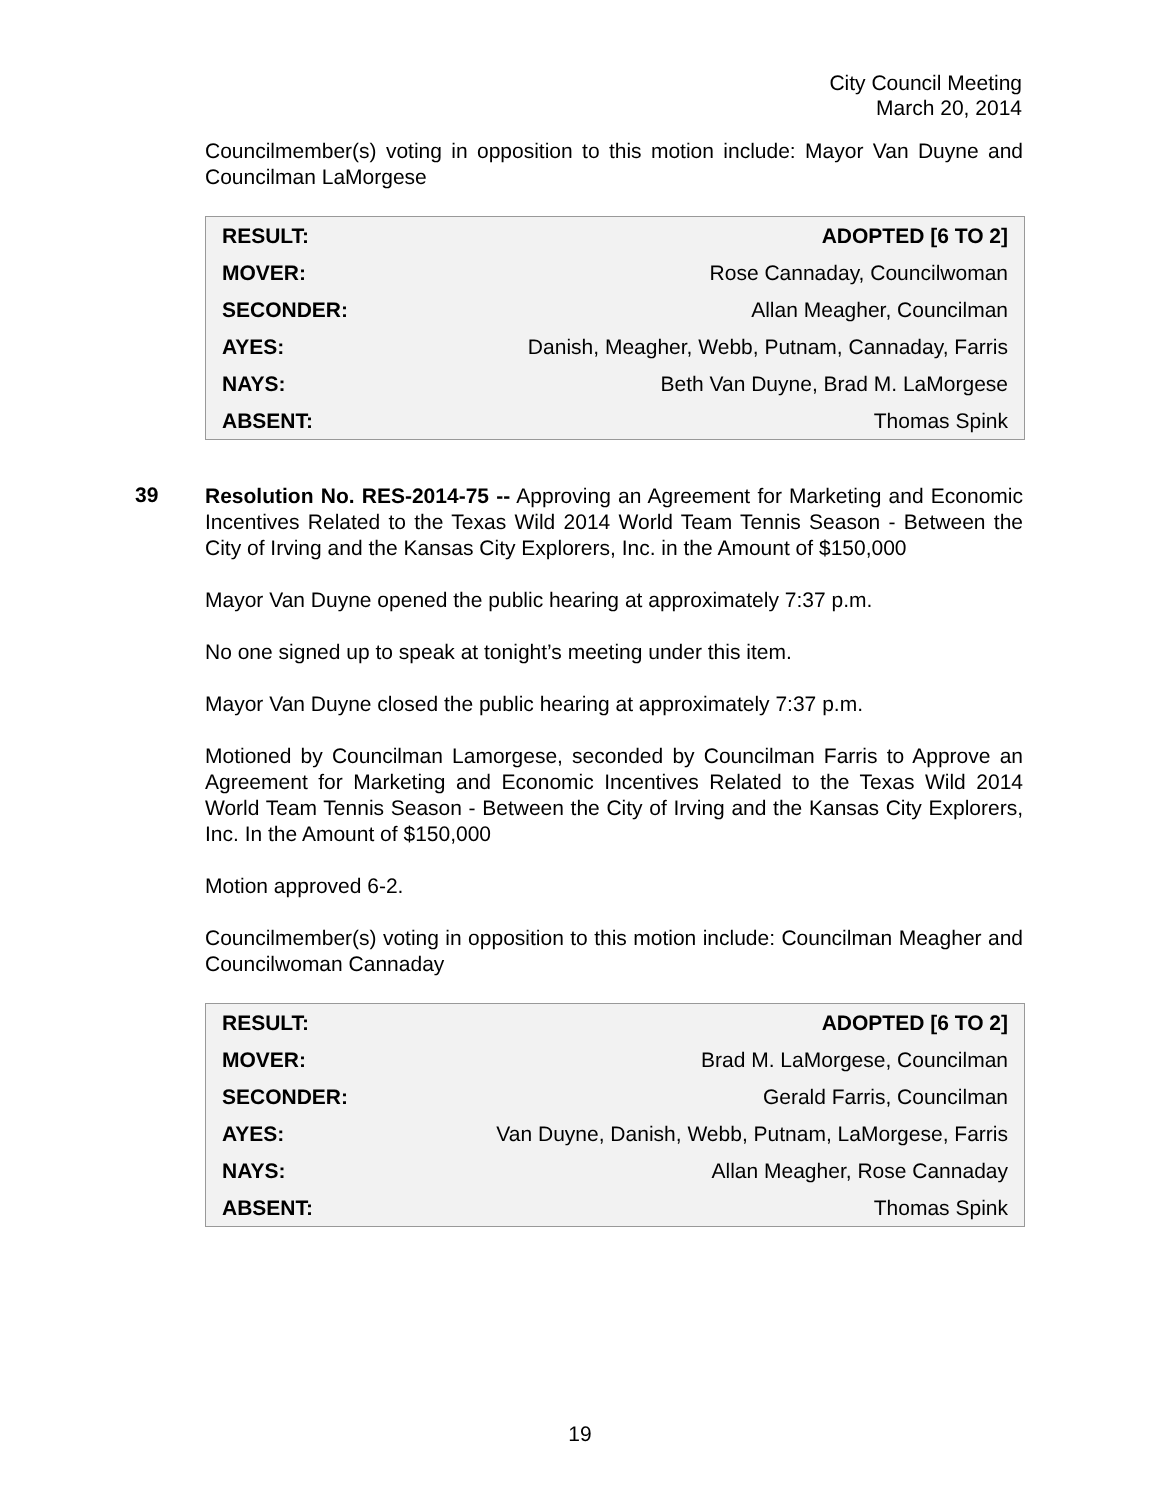City Council Meeting
March 20, 2014
Councilmember(s) voting in opposition to this motion include: Mayor Van Duyne and Councilman LaMorgese
| RESULT: | ADOPTED [6 TO 2] |
| MOVER: | Rose Cannaday, Councilwoman |
| SECONDER: | Allan Meagher, Councilman |
| AYES: | Danish, Meagher, Webb, Putnam, Cannaday, Farris |
| NAYS: | Beth Van Duyne, Brad M. LaMorgese |
| ABSENT: | Thomas Spink |
39
Resolution No. RES-2014-75 -- Approving an Agreement for Marketing and Economic Incentives Related to the Texas Wild 2014 World Team Tennis Season - Between the City of Irving and the Kansas City Explorers, Inc. in the Amount of $150,000
Mayor Van Duyne opened the public hearing at approximately 7:37 p.m.
No one signed up to speak at tonight’s meeting under this item.
Mayor Van Duyne closed the public hearing at approximately 7:37 p.m.
Motioned by Councilman Lamorgese, seconded by Councilman Farris to Approve an Agreement for Marketing and Economic Incentives Related to the Texas Wild 2014 World Team Tennis Season - Between the City of Irving and the Kansas City Explorers, Inc. In the Amount of $150,000
Motion approved 6-2.
Councilmember(s) voting in opposition to this motion include: Councilman Meagher and Councilwoman Cannaday
| RESULT: | ADOPTED [6 TO 2] |
| MOVER: | Brad M. LaMorgese, Councilman |
| SECONDER: | Gerald Farris, Councilman |
| AYES: | Van Duyne, Danish, Webb, Putnam, LaMorgese, Farris |
| NAYS: | Allan Meagher, Rose Cannaday |
| ABSENT: | Thomas Spink |
19